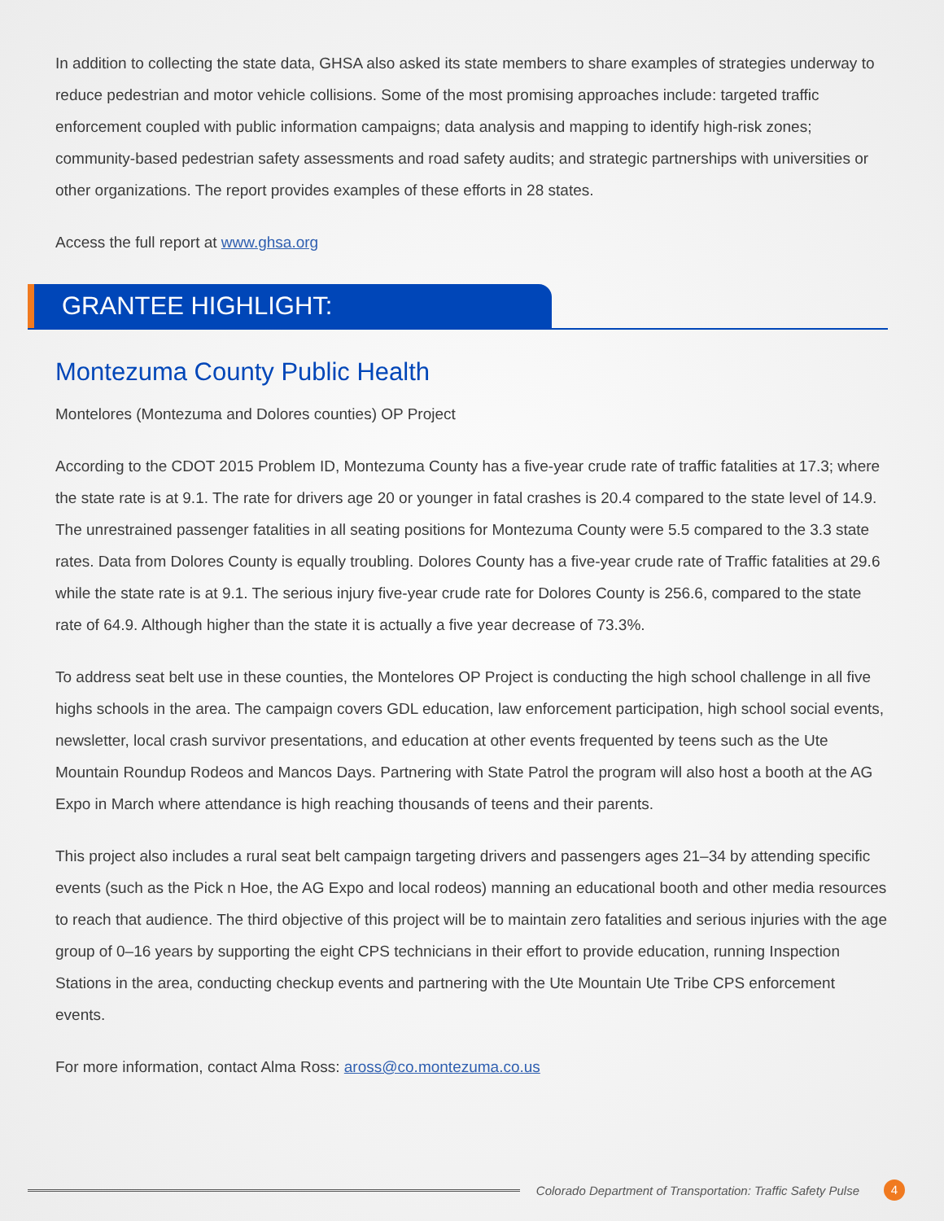In addition to collecting the state data, GHSA also asked its state members to share examples of strategies underway to reduce pedestrian and motor vehicle collisions. Some of the most promising approaches include: targeted traffic enforcement coupled with public information campaigns; data analysis and mapping to identify high-risk zones; community-based pedestrian safety assessments and road safety audits; and strategic partnerships with universities or other organizations. The report provides examples of these efforts in 28 states.
Access the full report at www.ghsa.org
GRANTEE HIGHLIGHT:
Montezuma County Public Health
Montelores (Montezuma and Dolores counties) OP Project
According to the CDOT 2015 Problem ID, Montezuma County has a five-year crude rate of traffic fatalities at 17.3; where the state rate is at 9.1. The rate for drivers age 20 or younger in fatal crashes is 20.4 compared to the state level of 14.9. The unrestrained passenger fatalities in all seating positions for Montezuma County were 5.5 compared to the 3.3 state rates. Data from Dolores County is equally troubling. Dolores County has a five-year crude rate of Traffic fatalities at 29.6 while the state rate is at 9.1. The serious injury five-year crude rate for Dolores County is 256.6, compared to the state rate of 64.9. Although higher than the state it is actually a five year decrease of 73.3%.
To address seat belt use in these counties, the Montelores OP Project is conducting the high school challenge in all five highs schools in the area. The campaign covers GDL education, law enforcement participation, high school social events, newsletter, local crash survivor presentations, and education at other events frequented by teens such as the Ute Mountain Roundup Rodeos and Mancos Days. Partnering with State Patrol the program will also host a booth at the AG Expo in March where attendance is high reaching thousands of teens and their parents.
This project also includes a rural seat belt campaign targeting drivers and passengers ages 21–34 by attending specific events (such as the Pick n Hoe, the AG Expo and local rodeos) manning an educational booth and other media resources to reach that audience. The third objective of this project will be to maintain zero fatalities and serious injuries with the age group of 0–16 years by supporting the eight CPS technicians in their effort to provide education, running Inspection Stations in the area, conducting checkup events and partnering with the Ute Mountain Ute Tribe CPS enforcement events.
For more information, contact Alma Ross: aross@co.montezuma.co.us
Colorado Department of Transportation: Traffic Safety Pulse 4